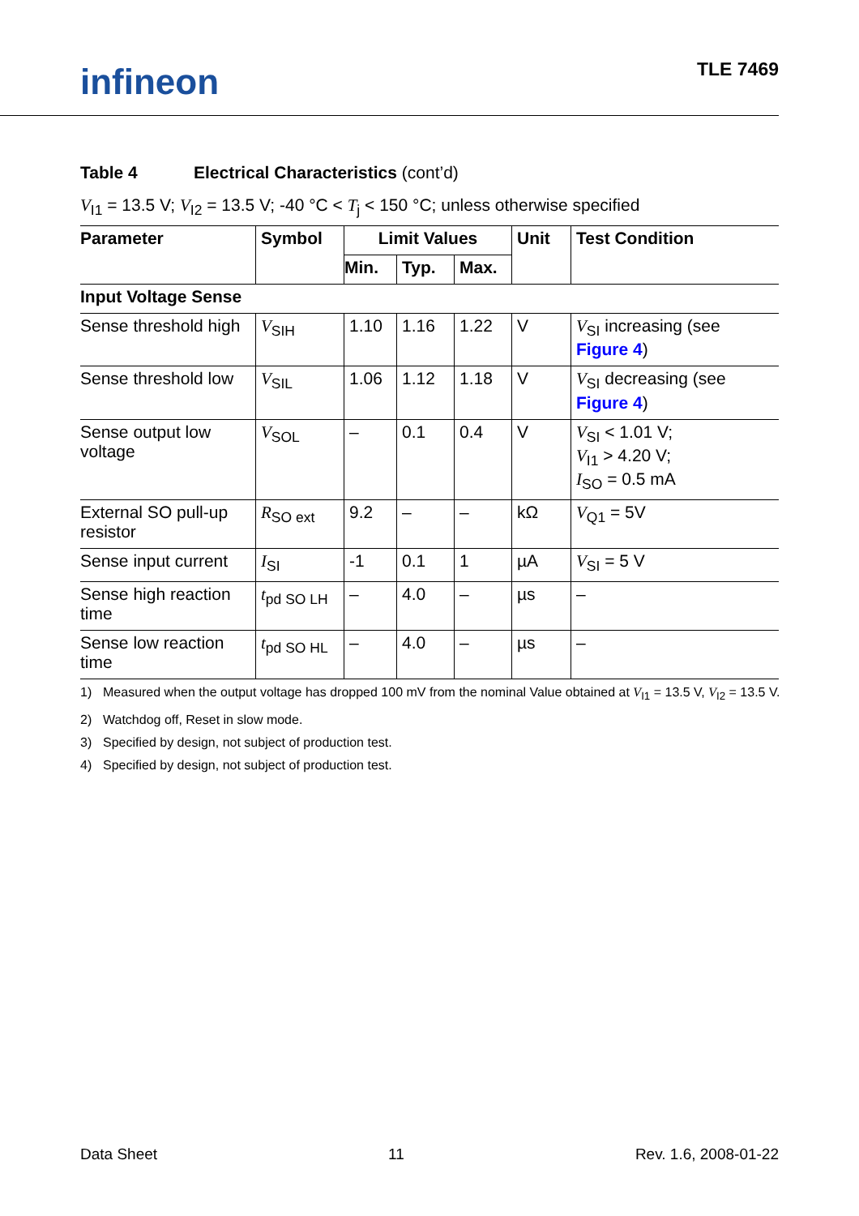infineon
TLE 7469
Table 4 Electrical Characteristics (cont’d)
V<sub>I1</sub> = 13.5 V; V<sub>I2</sub> = 13.5 V; -40 °C < T<sub>j</sub> < 150 °C; unless otherwise specified
| Parameter | Symbol | Limit Values | | | Unit | Test Condition |
| --- | --- | --- | --- | --- | --- | --- |
| | | Min. | Typ. | Max. | | |
| Input Voltage Sense | | | | | | |
| Sense threshold high | V<sub>SIH</sub> | 1.10 | 1.16 | 1.22 | V | V<sub>SI</sub> increasing (see Figure 4 ) |
| Sense threshold low | V<sub>SIL</sub> | 1.06 | 1.12 | 1.18 | V | V<sub>SI</sub> decreasing (see Figure 4 ) |
| Sense output low voltage | V<sub>SOL</sub> | – | 0.1 | 0.4 | V | V<sub>SI</sub> < 1.01 V; V<sub>I1</sub> > 4.20 V; I<sub>SO</sub> = 0.5 mA |
| External SO pull-up resistor | R<sub>SO ext</sub> | 9.2 | – | – | kΩ | V<sub>Q1</sub> = 5V |
| Sense input current | I<sub>SI</sub> | -1 | 0.1 | 1 | µA | V<sub>SI</sub> = 5 V |
| Sense high reaction time | t<sub>pd SO LH</sub> | – | 4.0 | – | µs | – |
| Sense low reaction time | t<sub>pd SO HL</sub> | – | 4.0 | – | µs | – |
1) Measured when the output voltage has dropped 100 mV from the nominal Value obtained at V<sub>I1</sub> = 13.5 V, V<sub>I2</sub> = 13.5 V.
2) Watchdog off, Reset in slow mode.
3) Specified by design, not subject of production test.
4) Specified by design, not subject of production test.
Data Sheet 11 Rev. 1.6, 2008-01-22